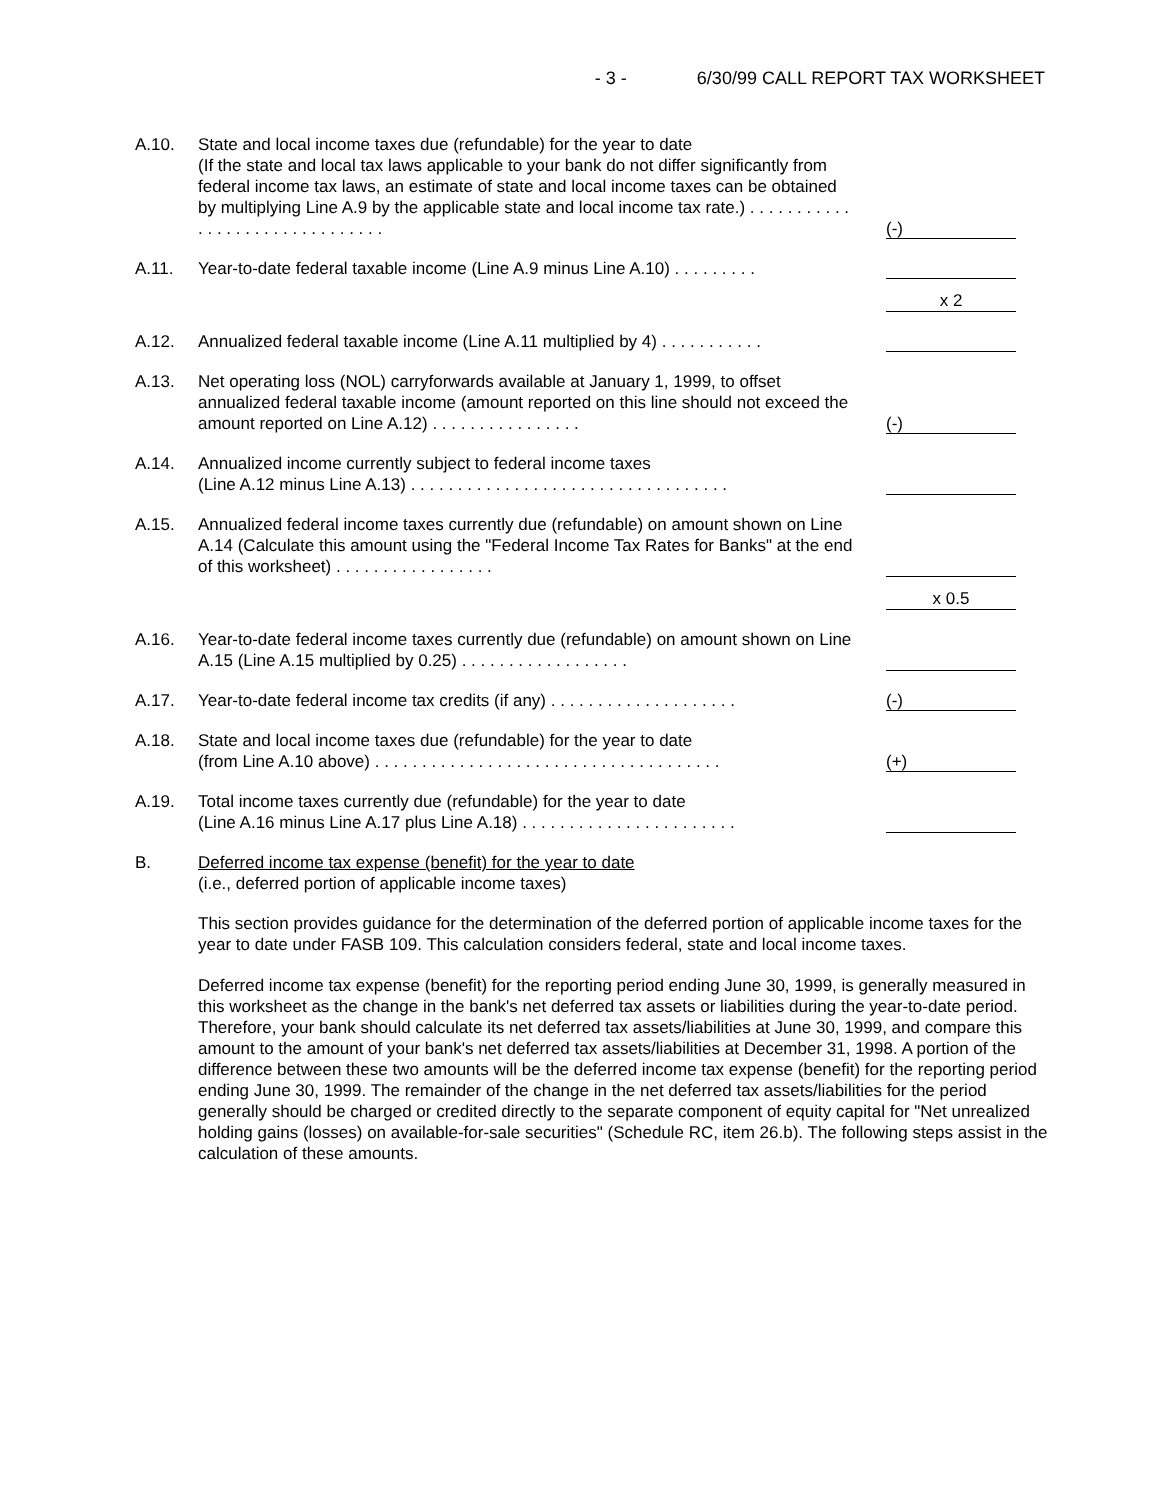- 3 - 6/30/99 CALL REPORT TAX WORKSHEET
A.10.
State and local income taxes due (refundable) for the year to date
(If the state and local tax laws applicable to your bank do not differ significantly from federal income tax laws, an estimate of state and local income taxes can be obtained by multiplying Line A.9 by the applicable state and local income tax rate.) . . . . . . . . . . . . . . . . . . . . . . . . . . . . . . .
(-)
A.11.
Year-to-date federal taxable income (Line A.9 minus Line A.10) . . . . . . . . .
x 2
A.12.
Annualized federal taxable income (Line A.11 multiplied by 4) . . . . . . . . . . .
A.13.
Net operating loss (NOL) carryforwards available at January 1, 1999, to offset annualized federal taxable income (amount reported on this line should not exceed the amount reported on Line A.12) . . . . . . . . . . . . . . . .
(-)
A.14.
Annualized income currently subject to federal income taxes
(Line A.12 minus Line A.13) . . . . . . . . . . . . . . . . . . . . . . . . . . . . . . . . . .
A.15.
Annualized federal income taxes currently due (refundable) on amount shown on Line A.14 (Calculate this amount using the "Federal Income Tax Rates for Banks" at the end of this worksheet) . . . . . . . . . . . . . . . . .
x 0.5
A.16.
Year-to-date federal income taxes currently due (refundable) on amount shown on Line A.15 (Line A.15 multiplied by 0.25) . . . . . . . . . . . . . . . . . .
A.17.
Year-to-date federal income tax credits (if any) . . . . . . . . . . . . . . . . . . . .
(-)
A.18.
State and local income taxes due (refundable) for the year to date
(from Line A.10 above) . . . . . . . . . . . . . . . . . . . . . . . . . . . . . . . . . . . . .
(+)
A.19.
Total income taxes currently due (refundable) for the year to date
(Line A.16 minus Line A.17 plus Line A.18) . . . . . . . . . . . . . . . . . . . . . . .
B. Deferred income tax expense (benefit) for the year to date
(i.e., deferred portion of applicable income taxes)
This section provides guidance for the determination of the deferred portion of applicable income taxes for the year to date under FASB 109. This calculation considers federal, state and local income taxes.
Deferred income tax expense (benefit) for the reporting period ending June 30, 1999, is generally measured in this worksheet as the change in the bank's net deferred tax assets or liabilities during the year-to-date period. Therefore, your bank should calculate its net deferred tax assets/liabilities at June 30, 1999, and compare this amount to the amount of your bank's net deferred tax assets/liabilities at December 31, 1998. A portion of the difference between these two amounts will be the deferred income tax expense (benefit) for the reporting period ending June 30, 1999. The remainder of the change in the net deferred tax assets/liabilities for the period generally should be charged or credited directly to the separate component of equity capital for "Net unrealized holding gains (losses) on available-for-sale securities" (Schedule RC, item 26.b). The following steps assist in the calculation of these amounts.